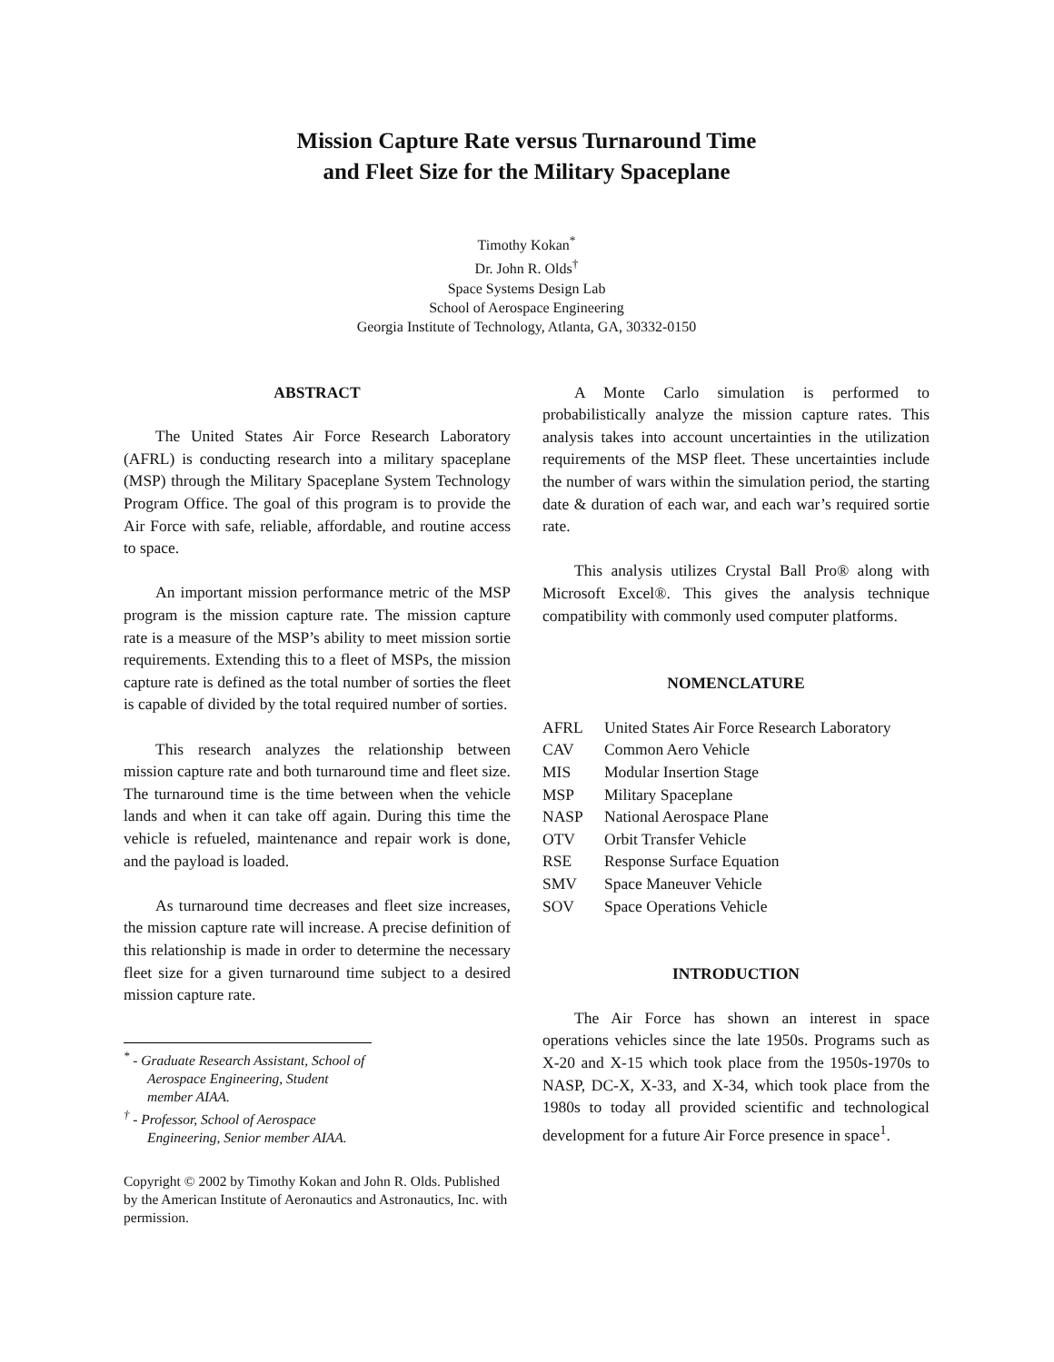Mission Capture Rate versus Turnaround Time
and Fleet Size for the Military Spaceplane
Timothy Kokan<sup>*</sup>
Dr. John R. Olds<sup>†</sup>
Space Systems Design Lab
School of Aerospace Engineering
Georgia Institute of Technology, Atlanta, GA, 30332-0150
ABSTRACT
The United States Air Force Research Laboratory (AFRL) is conducting research into a military spaceplane (MSP) through the Military Spaceplane System Technology Program Office. The goal of this program is to provide the Air Force with safe, reliable, affordable, and routine access to space.
An important mission performance metric of the MSP program is the mission capture rate. The mission capture rate is a measure of the MSP’s ability to meet mission sortie requirements. Extending this to a fleet of MSPs, the mission capture rate is defined as the total number of sorties the fleet is capable of divided by the total required number of sorties.
This research analyzes the relationship between mission capture rate and both turnaround time and fleet size. The turnaround time is the time between when the vehicle lands and when it can take off again. During this time the vehicle is refueled, maintenance and repair work is done, and the payload is loaded.
As turnaround time decreases and fleet size increases, the mission capture rate will increase. A precise definition of this relationship is made in order to determine the necessary fleet size for a given turnaround time subject to a desired mission capture rate.
<sup>*</sup> - Graduate Research Assistant, School of Aerospace Engineering, Student member AIAA.
<sup>†</sup> - Professor, School of Aerospace Engineering, Senior member AIAA.
Copyright © 2002 by Timothy Kokan and John R. Olds. Published by the American Institute of Aeronautics and Astronautics, Inc. with permission.
A Monte Carlo simulation is performed to probabilistically analyze the mission capture rates. This analysis takes into account uncertainties in the utilization requirements of the MSP fleet. These uncertainties include the number of wars within the simulation period, the starting date & duration of each war, and each war’s required sortie rate.
This analysis utilizes Crystal Ball Pro® along with Microsoft Excel®. This gives the analysis technique compatibility with commonly used computer platforms.
NOMENCLATURE
| AFRL | United States Air Force Research Laboratory |
| CAV | Common Aero Vehicle |
| MIS | Modular Insertion Stage |
| MSP | Military Spaceplane |
| NASP | National Aerospace Plane |
| OTV | Orbit Transfer Vehicle |
| RSE | Response Surface Equation |
| SMV | Space Maneuver Vehicle |
| SOV | Space Operations Vehicle |
INTRODUCTION
The Air Force has shown an interest in space operations vehicles since the late 1950s. Programs such as X-20 and X-15 which took place from the 1950s-1970s to NASP, DC-X, X-33, and X-34, which took place from the 1980s to today all provided scientific and technological development for a future Air Force presence in space<sup>1</sup>.